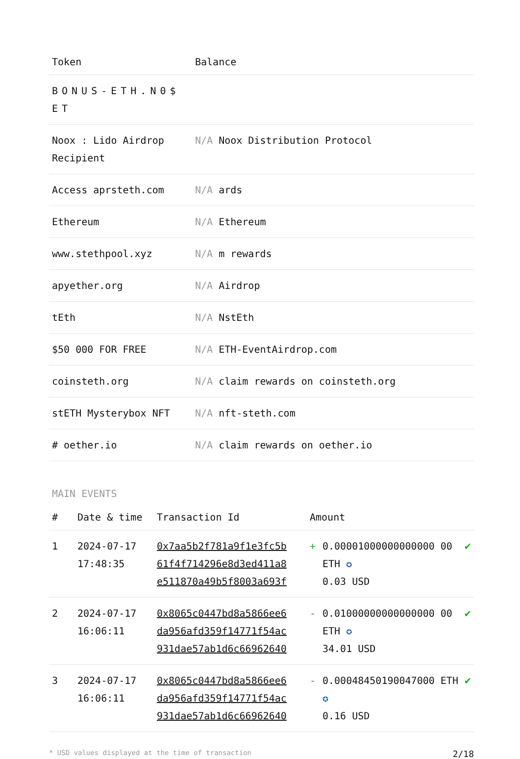| Token | Balance |
| --- | --- |
| BONUS-ETH.N0$ ET | |
| Noox : Lido Airdrop Recipient | N/A Noox Distribution Protocol |
| Access aprsteth.com | N/A ards |
| Ethereum | N/A Ethereum |
| www.stethpool.xyz | N/A m rewards |
| apyether.org | N/A Airdrop |
| tEth | N/A NstEth |
| $50 000 FOR FREE | N/A ETH-EventAirdrop.com |
| coinsteth.org | N/A claim rewards on coinsteth.org |
| stETH Mysterybox NFT | N/A nft-steth.com |
| # oether.io | N/A claim rewards on oether.io |
MAIN EVENTS
| # | Date & time | Transaction Id | Amount | | |
| --- | --- | --- | --- | --- | --- |
| 1 | 2024-07-17 17:48:35 | 0x7aa5b2f781a9f1e3fc5b 61f4f714296e8d3ed411a8 e511870a49b5f8003a693f | + | 0.00001000000000000 00 ETH ✪ 0.03 USD | ✔ |
| 2 | 2024-07-17 16:06:11 | 0x8065c0447bd8a5866ee6 da956afd359f14771f54ac 931dae57ab1d6c66962640 | - | 0.01000000000000000 00 ETH ✪ 34.01 USD | ✔ |
| 3 | 2024-07-17 16:06:11 | 0x8065c0447bd8a5866ee6 da956afd359f14771f54ac 931dae57ab1d6c66962640 | - | 0.00048450190047000 ETH ✪ 0.16 USD | ✔ |
* USD values displayed at the time of transaction 2/18